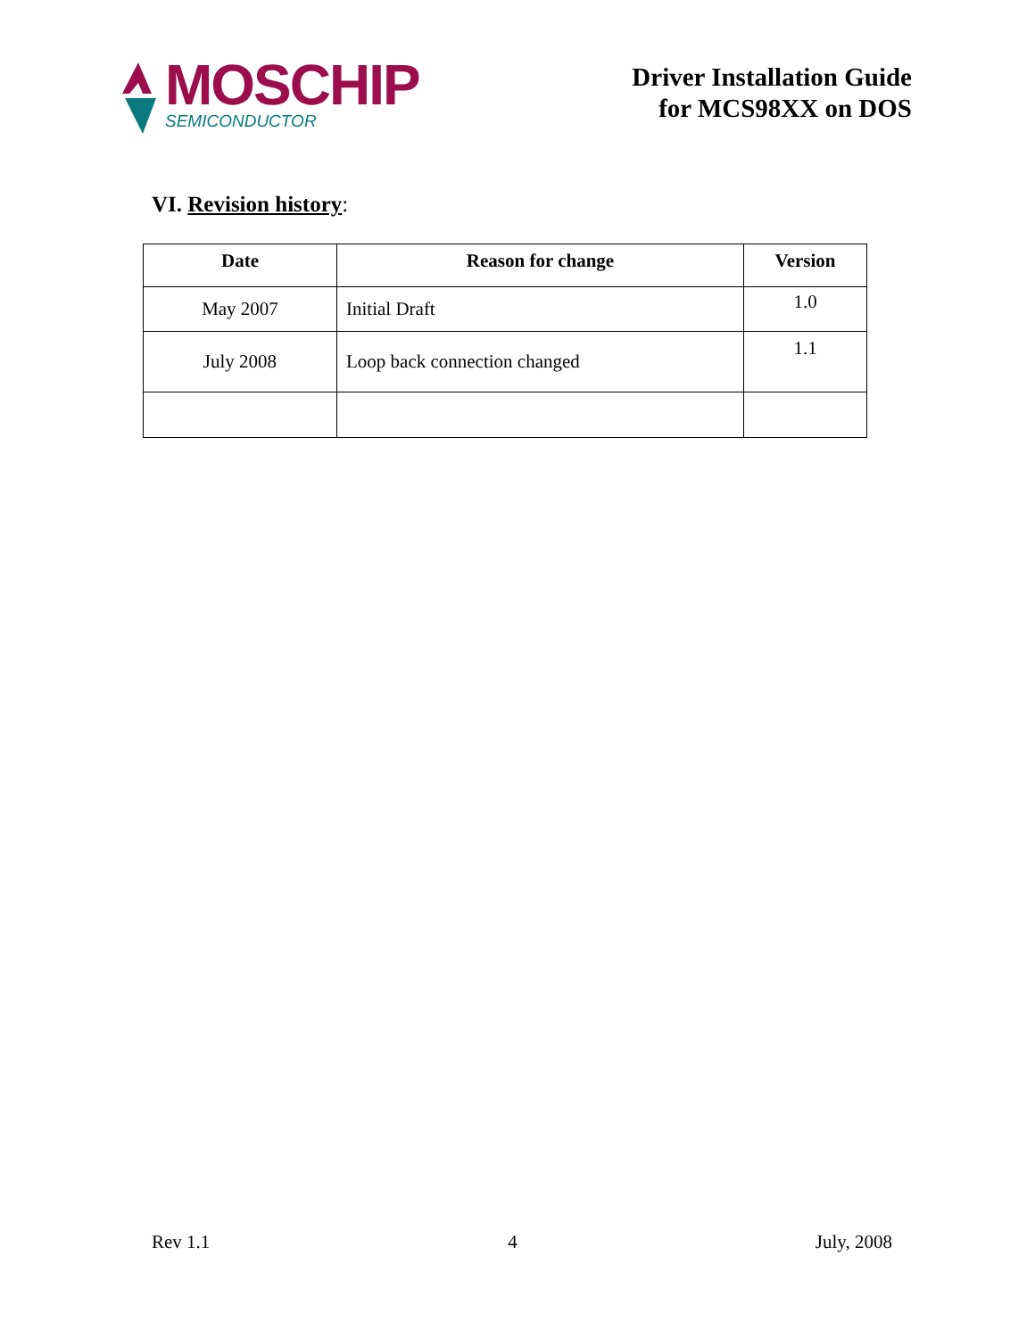MOSCHIP
SEMICONDUCTOR
Driver Installation Guide
for MCS98XX on DOS
VI. Revision history:
| Date | Reason for change | Version |
| --- | --- | --- |
| May 2007 | Initial Draft | 1.0 |
| July 2008 | Loop back connection changed | 1.1 |
Rev 1.1 4 July, 2008